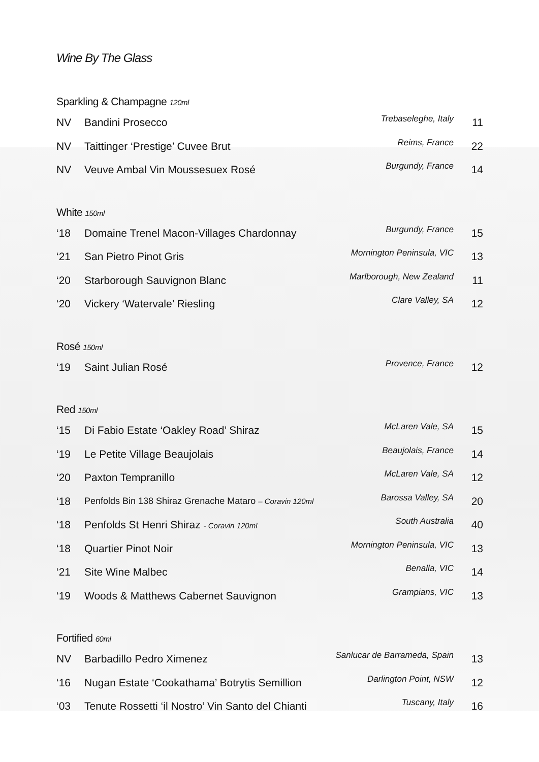Wine By The Glass
Sparkling & Champagne 120ml
| NV | Bandini Prosecco | Trebaseleghe, Italy | 11 |
| NV | Taittinger ‘Prestige’ Cuvee Brut | Reims, France | 22 |
| NV | Veuve Ambal Vin Moussesuex Rosé | Burgundy, France | 14 |
White 150ml
| ‘18 | Domaine Trenel Macon-Villages Chardonnay | Burgundy, France | 15 |
| ‘21 | San Pietro Pinot Gris | Mornington Peninsula, VIC | 13 |
| ‘20 | Starborough Sauvignon Blanc | Marlborough, New Zealand | 11 |
| ‘20 | Vickery ‘Watervale’ Riesling | Clare Valley, SA | 12 |
Rosé 150ml
| ‘19 | Saint Julian Rosé | Provence, France | 12 |
Red 150ml
| ‘15 | Di Fabio Estate ‘Oakley Road’ Shiraz | McLaren Vale, SA | 15 |
| ‘19 | Le Petite Village Beaujolais | Beaujolais, France | 14 |
| ‘20 | Paxton Tempranillo | McLaren Vale, SA | 12 |
| ‘18 | Penfolds Bin 138 Shiraz Grenache Mataro – Coravin 120ml | Barossa Valley, SA | 20 |
| ‘18 | Penfolds St Henri Shiraz - Coravin 120ml | South Australia | 40 |
| ‘18 | Quartier Pinot Noir | Mornington Peninsula, VIC | 13 |
| ‘21 | Site Wine Malbec | Benalla, VIC | 14 |
| ‘19 | Woods & Matthews Cabernet Sauvignon | Grampians, VIC | 13 |
Fortified 60ml
| NV | Barbadillo Pedro Ximenez | Sanlucar de Barrameda, Spain | 13 |
| ‘16 | Nugan Estate ‘Cookathama’ Botrytis Semillion | Darlington Point, NSW | 12 |
| ‘03 | Tenute Rossetti ‘il Nostro’ Vin Santo del Chianti | Tuscany, Italy | 16 |